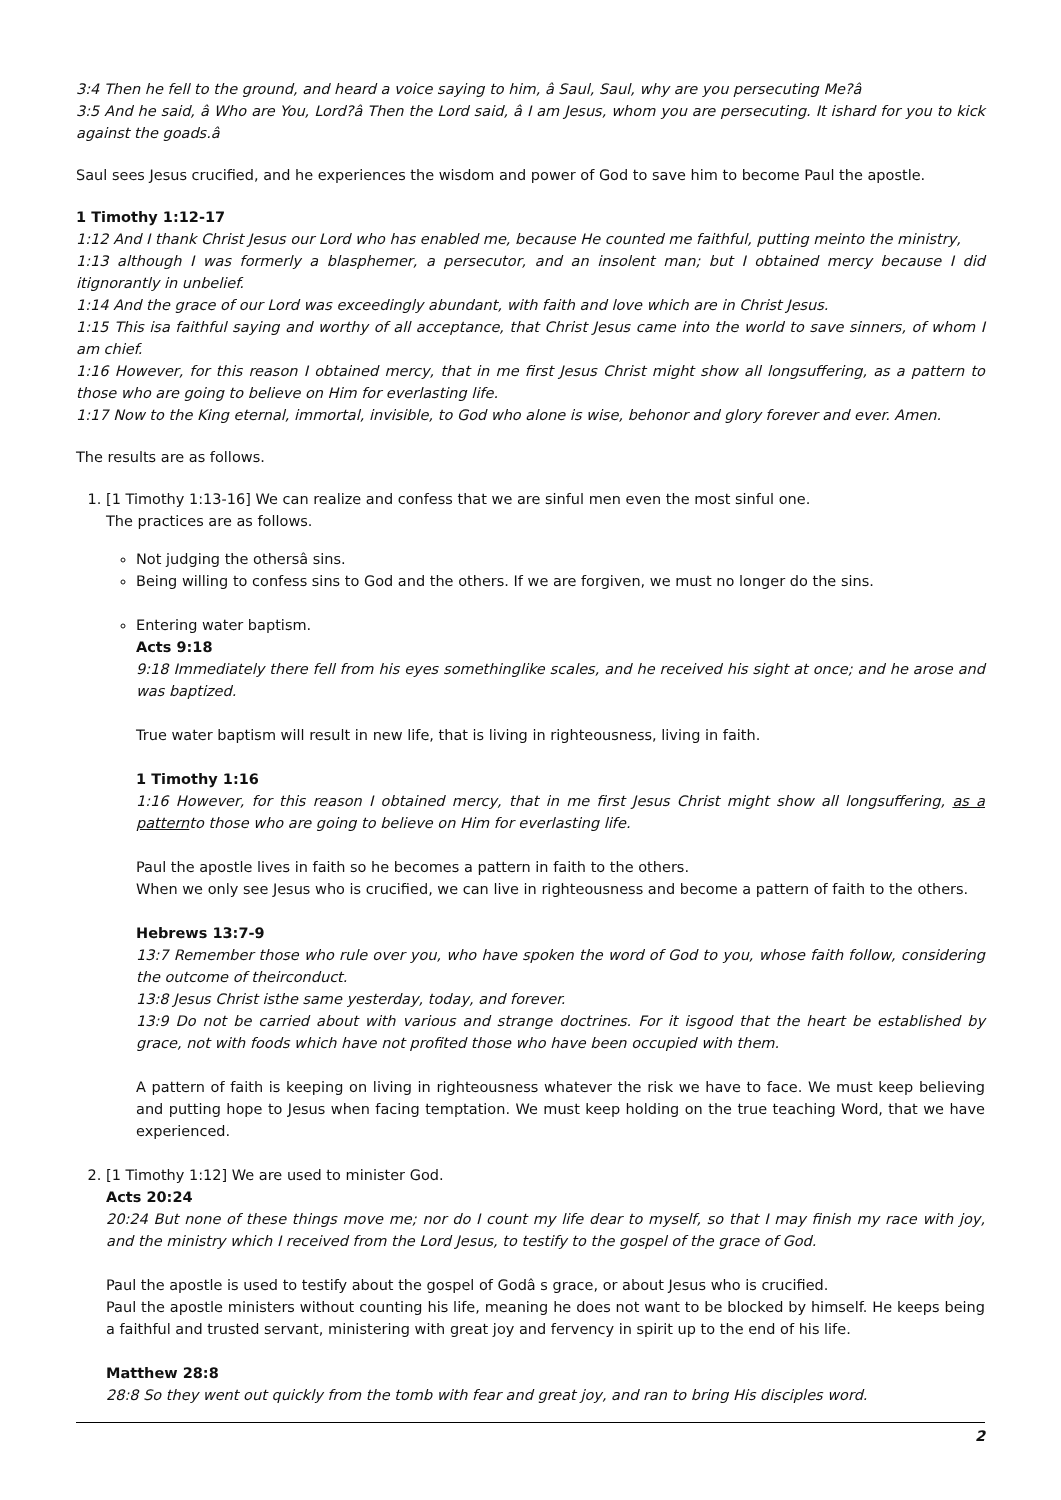3:4 Then he fell to the ground, and heard a voice saying to him, â Saul, Saul, why are you persecuting Me?â
3:5 And he said, â Who are You, Lord?â Then the Lord said, â I am Jesus, whom you are persecuting. It ishard for you to kick against the goads.â
Saul sees Jesus crucified, and he experiences the wisdom and power of God to save him to become Paul the apostle.
1 Timothy 1:12-17
1:12 And I thank Christ Jesus our Lord who has enabled me, because He counted me faithful, putting meinto the ministry,
1:13 although I was formerly a blasphemer, a persecutor, and an insolent man; but I obtained mercy because I did itignorantly in unbelief.
1:14 And the grace of our Lord was exceedingly abundant, with faith and love which are in Christ Jesus.
1:15 This isa faithful saying and worthy of all acceptance, that Christ Jesus came into the world to save sinners, of whom I am chief.
1:16 However, for this reason I obtained mercy, that in me first Jesus Christ might show all longsuffering, as a pattern to those who are going to believe on Him for everlasting life.
1:17 Now to the King eternal, immortal, invisible, to God who alone is wise, behonor and glory forever and ever. Amen.
The results are as follows.
1. [1 Timothy 1:13-16] We can realize and confess that we are sinful men even the most sinful one.
The practices are as follows.
Not judging the othersâ sins.
Being willing to confess sins to God and the others. If we are forgiven, we must no longer do the sins.
Entering water baptism.
Acts 9:18
9:18 Immediately there fell from his eyes somethinglike scales, and he received his sight at once; and he arose and was baptized.
True water baptism will result in new life, that is living in righteousness, living in faith.
1 Timothy 1:16
1:16 However, for this reason I obtained mercy, that in me first Jesus Christ might show all longsuffering, as a patternto those who are going to believe on Him for everlasting life.
Paul the apostle lives in faith so he becomes a pattern in faith to the others.
When we only see Jesus who is crucified, we can live in righteousness and become a pattern of faith to the others.
Hebrews 13:7-9
13:7 Remember those who rule over you, who have spoken the word of God to you, whose faith follow, considering the outcome of theirconduct.
13:8 Jesus Christ isthe same yesterday, today, and forever.
13:9 Do not be carried about with various and strange doctrines. For it isgood that the heart be established by grace, not with foods which have not profited those who have been occupied with them.
A pattern of faith is keeping on living in righteousness whatever the risk we have to face. We must keep believing and putting hope to Jesus when facing temptation. We must keep holding on the true teaching Word, that we have experienced.
2. [1 Timothy 1:12] We are used to minister God.
Acts 20:24
20:24 But none of these things move me; nor do I count my life dear to myself, so that I may finish my race with joy, and the ministry which I received from the Lord Jesus, to testify to the gospel of the grace of God.
Paul the apostle is used to testify about the gospel of Godâ s grace, or about Jesus who is crucified.
Paul the apostle ministers without counting his life, meaning he does not want to be blocked by himself. He keeps being a faithful and trusted servant, ministering with great joy and fervency in spirit up to the end of his life.
Matthew 28:8
28:8 So they went out quickly from the tomb with fear and great joy, and ran to bring His disciples word.
2